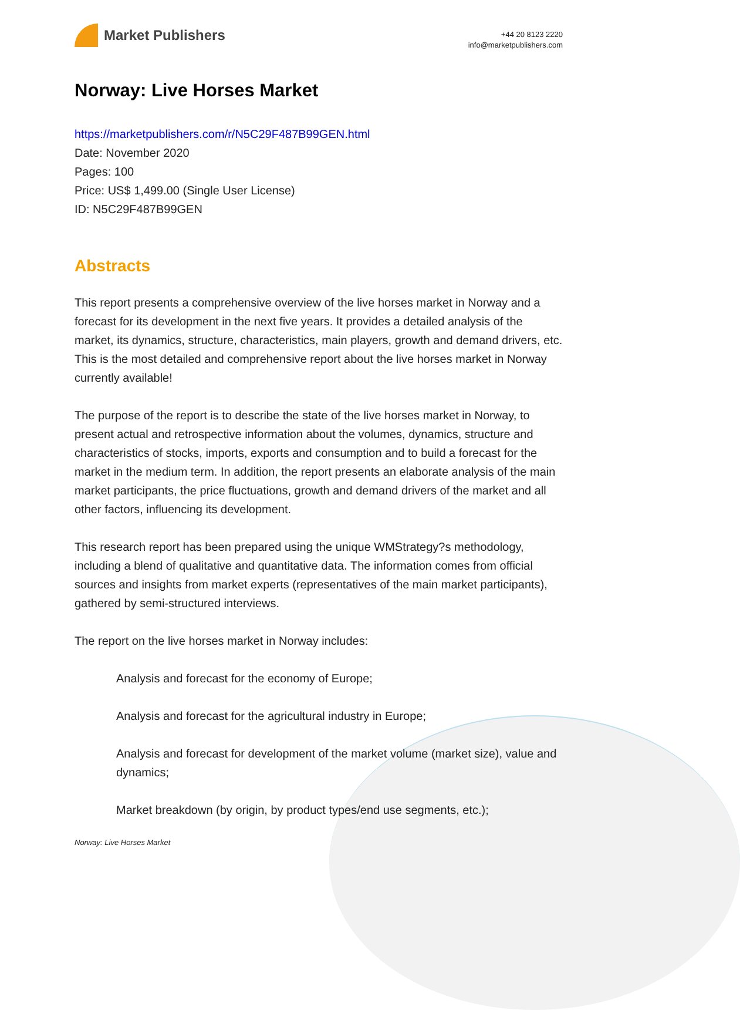Market Publishers
+44 20 8123 2220
info@marketpublishers.com
Norway: Live Horses Market
https://marketpublishers.com/r/N5C29F487B99GEN.html
Date: November 2020
Pages: 100
Price: US$ 1,499.00 (Single User License)
ID: N5C29F487B99GEN
Abstracts
This report presents a comprehensive overview of the live horses market in Norway and a forecast for its development in the next five years. It provides a detailed analysis of the market, its dynamics, structure, characteristics, main players, growth and demand drivers, etc. This is the most detailed and comprehensive report about the live horses market in Norway currently available!
The purpose of the report is to describe the state of the live horses market in Norway, to present actual and retrospective information about the volumes, dynamics, structure and characteristics of stocks, imports, exports and consumption and to build a forecast for the market in the medium term. In addition, the report presents an elaborate analysis of the main market participants, the price fluctuations, growth and demand drivers of the market and all other factors, influencing its development.
This research report has been prepared using the unique WMStrategy?s methodology, including a blend of qualitative and quantitative data. The information comes from official sources and insights from market experts (representatives of the main market participants), gathered by semi-structured interviews.
The report on the live horses market in Norway includes:
Analysis and forecast for the economy of Europe;
Analysis and forecast for the agricultural industry in Europe;
Analysis and forecast for development of the market volume (market size), value and dynamics;
Market breakdown (by origin, by product types/end use segments, etc.);
Norway: Live Horses Market